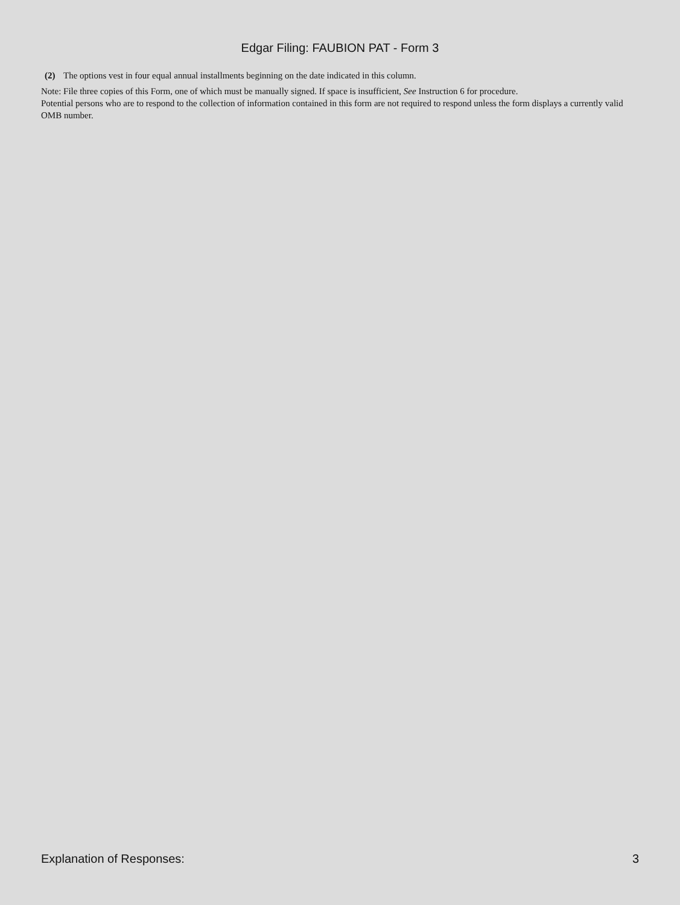Edgar Filing: FAUBION PAT - Form 3
(2) The options vest in four equal annual installments beginning on the date indicated in this column.
Note: File three copies of this Form, one of which must be manually signed. If space is insufficient, See Instruction 6 for procedure.
Potential persons who are to respond to the collection of information contained in this form are not required to respond unless the form displays a currently valid OMB number.
Explanation of Responses: 3